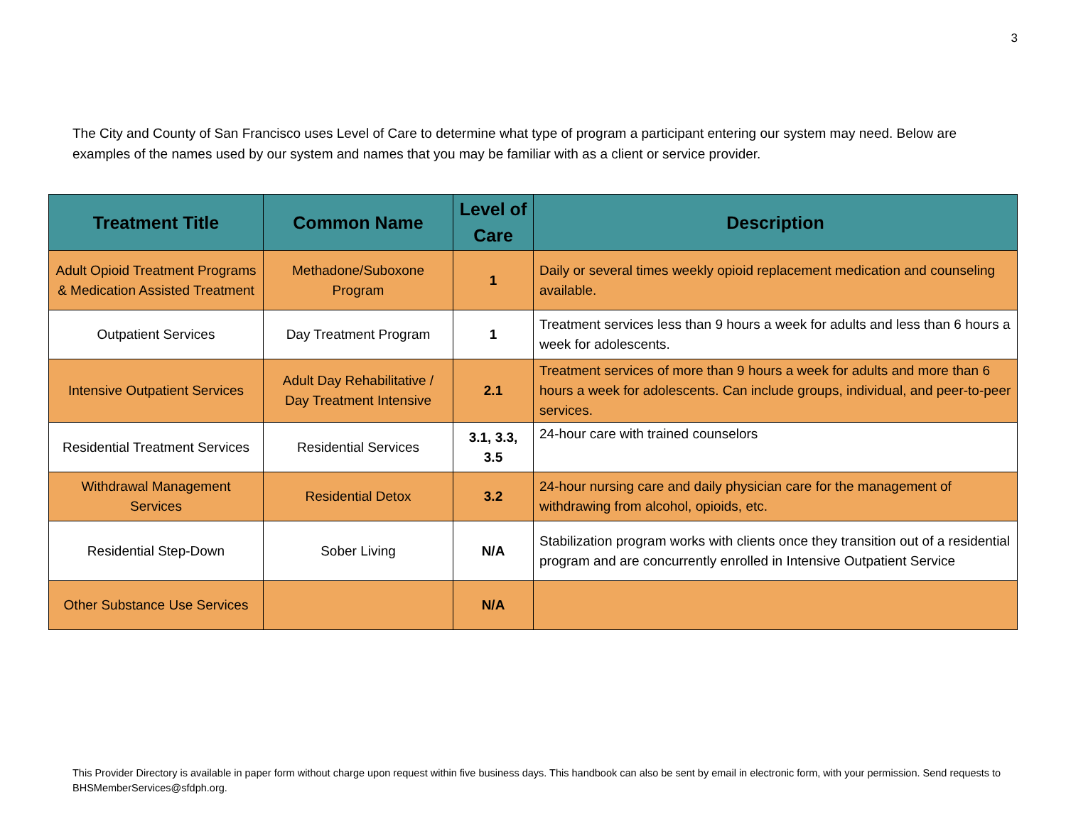3
The City and County of San Francisco uses Level of Care to determine what type of program a participant entering our system may need. Below are examples of the names used by our system and names that you may be familiar with as a client or service provider.
| Treatment Title | Common Name | Level of Care | Description |
| --- | --- | --- | --- |
| Adult Opioid Treatment Programs & Medication Assisted Treatment | Methadone/Suboxone Program | 1 | Daily or several times weekly opioid replacement medication and counseling available. |
| Outpatient Services | Day Treatment Program | 1 | Treatment services less than 9 hours a week for adults and less than 6 hours a week for adolescents. |
| Intensive Outpatient Services | Adult Day Rehabilitative / Day Treatment Intensive | 2.1 | Treatment services of more than 9 hours a week for adults and more than 6 hours a week for adolescents. Can include groups, individual, and peer-to-peer services. |
| Residential Treatment Services | Residential Services | 3.1, 3.3, 3.5 | 24-hour care with trained counselors |
| Withdrawal Management Services | Residential Detox | 3.2 | 24-hour nursing care and daily physician care for the management of withdrawing from alcohol, opioids, etc. |
| Residential Step-Down | Sober Living | N/A | Stabilization program works with clients once they transition out of a residential program and are concurrently enrolled in Intensive Outpatient Service |
| Other Substance Use Services | | N/A | |
This Provider Directory is available in paper form without charge upon request within five business days. This handbook can also be sent by email in electronic form, with your permission. Send requests to BHSMemberServices@sfdph.org.